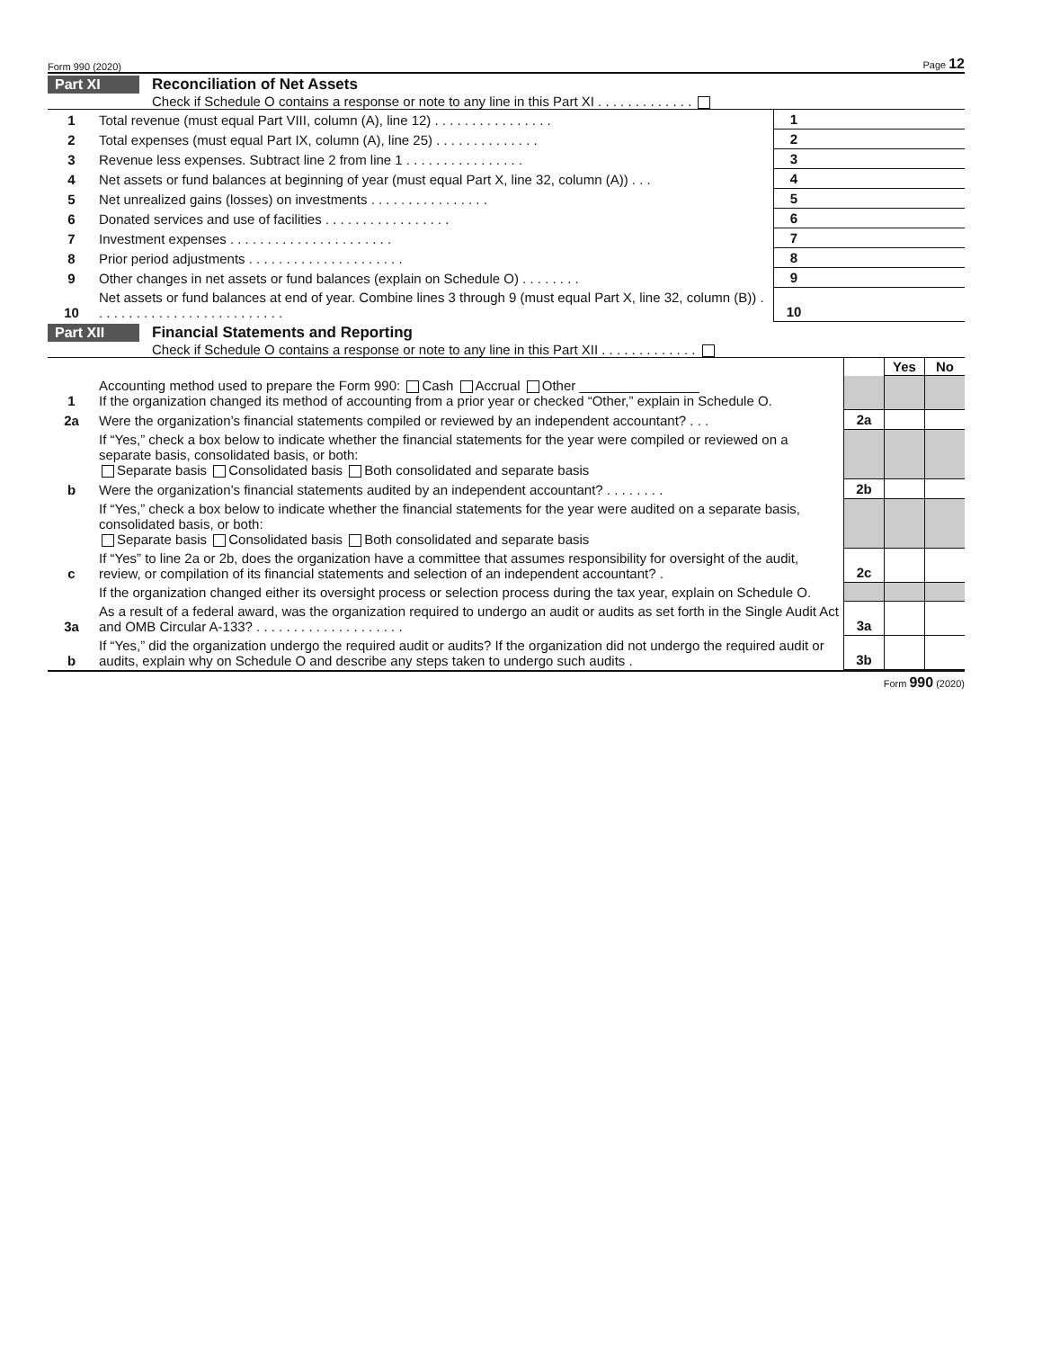Form 990 (2020) Page 12
Part XI Reconciliation of Net Assets
Check if Schedule O contains a response or note to any line in this Part XI . . . . . . . . . . . . .
| 1 | Total revenue (must equal Part VIII, column (A), line 12) . . . . . . . . . . . . . . . . | 1 | |
| 2 | Total expenses (must equal Part IX, column (A), line 25) . . . . . . . . . . . . . . | 2 | |
| 3 | Revenue less expenses. Subtract line 2 from line 1 . . . . . . . . . . . . . . . . | 3 | |
| 4 | Net assets or fund balances at beginning of year (must equal Part X, line 32, column (A)) . . . | 4 | |
| 5 | Net unrealized gains (losses) on investments . . . . . . . . . . . . . . . . | 5 | |
| 6 | Donated services and use of facilities . . . . . . . . . . . . . . . . . | 6 | |
| 7 | Investment expenses . . . . . . . . . . . . . . . . . . . . . . | 7 | |
| 8 | Prior period adjustments . . . . . . . . . . . . . . . . . . . . . | 8 | |
| 9 | Other changes in net assets or fund balances (explain on Schedule O) . . . . . . . . | 9 | |
| 10 | Net assets or fund balances at end of year. Combine lines 3 through 9 (must equal Part X, line 32, column (B)) . . . . . . . . . . . . . . . . . . . . . . . . . . | 10 | |
Part XII Financial Statements and Reporting
Check if Schedule O contains a response or note to any line in this Part XII . . . . . . . . . . . . .
| | | | Yes | No |
| 1 | Accounting method used to prepare the Form 990: Cash Accrual Other ________________ If the organization changed its method of accounting from a prior year or checked “Other,” explain in Schedule O. | | | |
| 2a | Were the organization’s financial statements compiled or reviewed by an independent accountant? . . . | 2a | | |
| | If “Yes,” check a box below to indicate whether the financial statements for the year were compiled or reviewed on a separate basis, consolidated basis, or both: Separate basis Consolidated basis Both consolidated and separate basis | | | |
| b | Were the organization’s financial statements audited by an independent accountant? . . . . . . . . | 2b | | |
| | If “Yes,” check a box below to indicate whether the financial statements for the year were audited on a separate basis, consolidated basis, or both: Separate basis Consolidated basis Both consolidated and separate basis | | | |
| c | If “Yes” to line 2a or 2b, does the organization have a committee that assumes responsibility for oversight of the audit, review, or compilation of its financial statements and selection of an independent accountant? . | 2c | | |
| | If the organization changed either its oversight process or selection process during the tax year, explain on Schedule O. | | | |
| 3a | As a result of a federal award, was the organization required to undergo an audit or audits as set forth in the Single Audit Act and OMB Circular A-133? . . . . . . . . . . . . . . . . . . . . | 3a | | |
| b | If “Yes,” did the organization undergo the required audit or audits? If the organization did not undergo the required audit or audits, explain why on Schedule O and describe any steps taken to undergo such audits . | 3b | | |
Form 990 (2020)